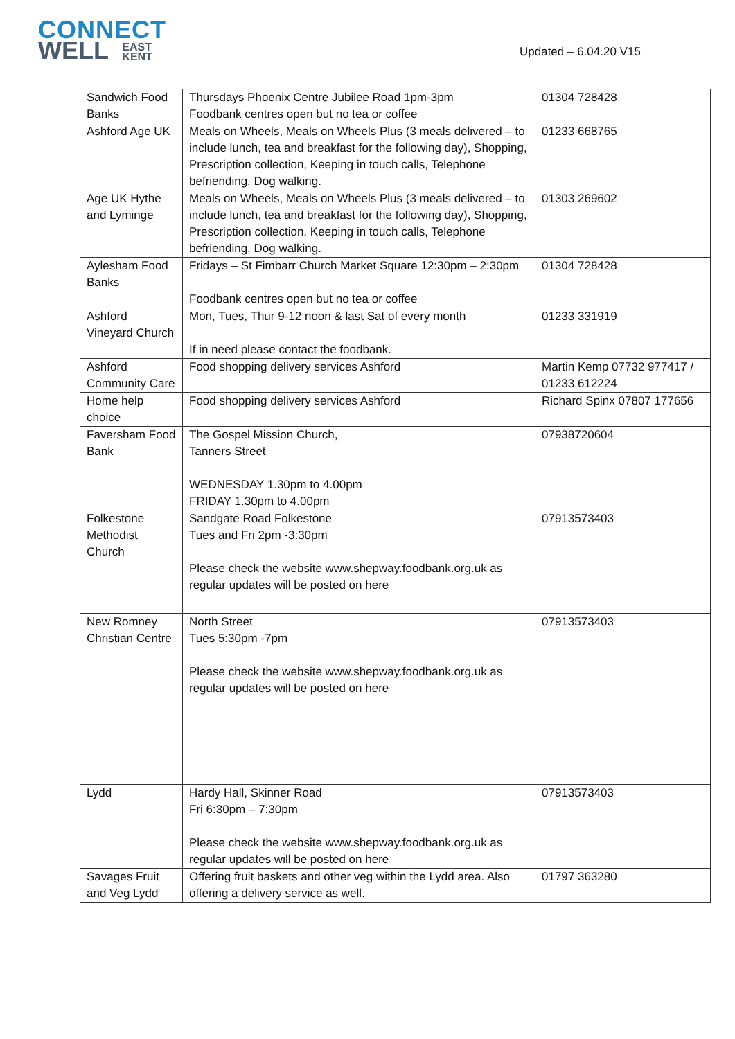CONNECT
WELL EAST
KENT
Updated – 6.04.20 V15
| Sandwich Food Banks | Thursdays Phoenix Centre Jubilee Road 1pm-3pm Foodbank centres open but no tea or coffee | 01304 728428 |
| Ashford Age UK | Meals on Wheels, Meals on Wheels Plus (3 meals delivered – to include lunch, tea and breakfast for the following day), Shopping, Prescription collection, Keeping in touch calls, Telephone befriending, Dog walking. | 01233 668765 |
| Age UK Hythe and Lyminge | Meals on Wheels, Meals on Wheels Plus (3 meals delivered – to include lunch, tea and breakfast for the following day), Shopping, Prescription collection, Keeping in touch calls, Telephone befriending, Dog walking. | 01303 269602 |
| Aylesham Food Banks | Fridays – St Fimbarr Church Market Square 12:30pm – 2:30pm Foodbank centres open but no tea or coffee | 01304 728428 |
| Ashford Vineyard Church | Mon, Tues, Thur 9-12 noon & last Sat of every month If in need please contact the foodbank. | 01233 331919 |
| Ashford Community Care | Food shopping delivery services Ashford | Martin Kemp 07732 977417 / 01233 612224 |
| Home help choice | Food shopping delivery services Ashford | Richard Spinx 07807 177656 |
| Faversham Food Bank | The Gospel Mission Church, Tanners Street WEDNESDAY 1.30pm to 4.00pm FRIDAY 1.30pm to 4.00pm | 07938720604 |
| Folkestone Methodist Church | Sandgate Road Folkestone Tues and Fri 2pm -3:30pm Please check the website www.shepway.foodbank.org.uk as regular updates will be posted on here | 07913573403 |
| New Romney Christian Centre | North Street Tues 5:30pm -7pm Please check the website www.shepway.foodbank.org.uk as regular updates will be posted on here | 07913573403 |
| Lydd | Hardy Hall, Skinner Road Fri 6:30pm – 7:30pm Please check the website www.shepway.foodbank.org.uk as regular updates will be posted on here | 07913573403 |
| Savages Fruit and Veg Lydd | Offering fruit baskets and other veg within the Lydd area. Also offering a delivery service as well. | 01797 363280 |